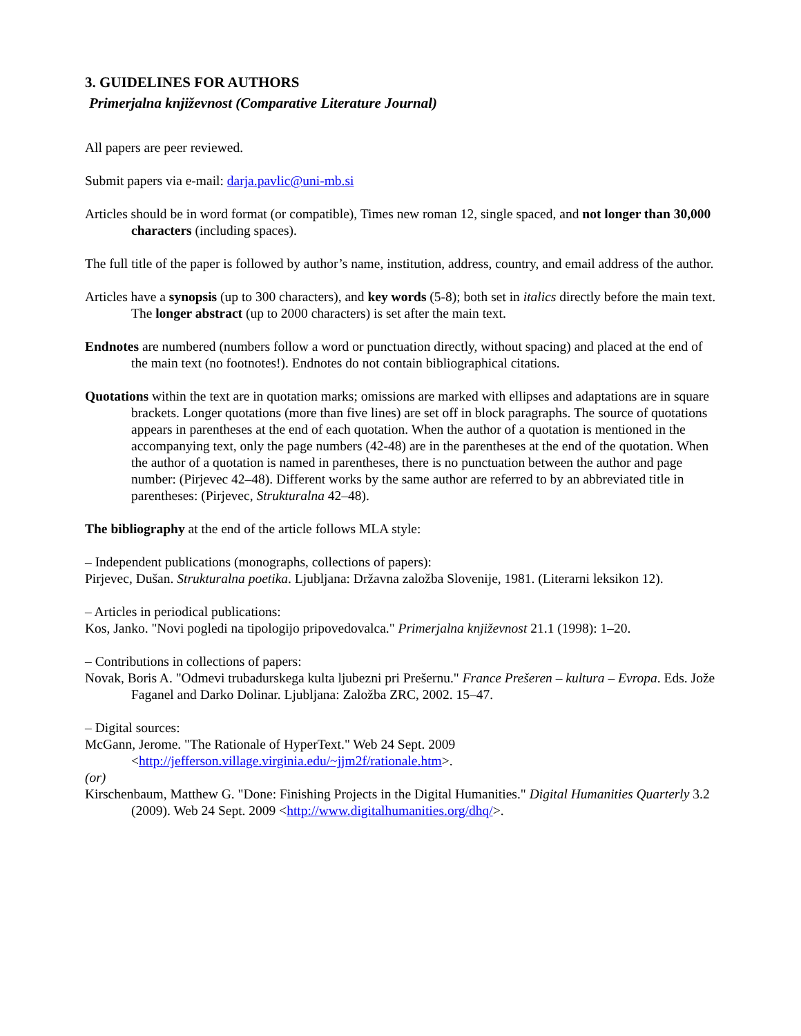3. GUIDELINES FOR AUTHORS
Primerjalna književnost (Comparative Literature Journal)
All papers are peer reviewed.
Submit papers via e-mail: darja.pavlic@uni-mb.si
Articles should be in word format (or compatible), Times new roman 12, single spaced, and not longer than 30,000 characters (including spaces).
The full title of the paper is followed by author’s name, institution, address, country, and email address of the author.
Articles have a synopsis (up to 300 characters), and key words (5-8); both set in italics directly before the main text. The longer abstract (up to 2000 characters) is set after the main text.
Endnotes are numbered (numbers follow a word or punctuation directly, without spacing) and placed at the end of the main text (no footnotes!). Endnotes do not contain bibliographical citations.
Quotations within the text are in quotation marks; omissions are marked with ellipses and adaptations are in square brackets. Longer quotations (more than five lines) are set off in block paragraphs. The source of quotations appears in parentheses at the end of each quotation. When the author of a quotation is mentioned in the accompanying text, only the page numbers (42-48) are in the parentheses at the end of the quotation. When the author of a quotation is named in parentheses, there is no punctuation between the author and page number: (Pirjevec 42–48). Different works by the same author are referred to by an abbreviated title in parentheses: (Pirjevec, Strukturalna 42–48).
The bibliography at the end of the article follows MLA style:
– Independent publications (monographs, collections of papers):
Pirjevec, Dušan. Strukturalna poetika. Ljubljana: Državna založba Slovenije, 1981. (Literarni leksikon 12).
– Articles in periodical publications:
Kos, Janko. "Novi pogledi na tipologijo pripovedovalca." Primerjalna književnost 21.1 (1998): 1–20.
– Contributions in collections of papers:
Novak, Boris A. "Odmevi trubadurskega kulta ljubezni pri Prešernu." France Prešeren – kultura – Evropa. Eds. Jože Faganel and Darko Dolinar. Ljubljana: Založba ZRC, 2002. 15–47.
– Digital sources:
McGann, Jerome. "The Rationale of HyperText." Web 24 Sept. 2009 <http://jefferson.village.virginia.edu/~jjm2f/rationale.htm>.
(or)
Kirschenbaum, Matthew G. "Done: Finishing Projects in the Digital Humanities." Digital Humanities Quarterly 3.2 (2009). Web 24 Sept. 2009 <http://www.digitalhumanities.org/dhq/>.